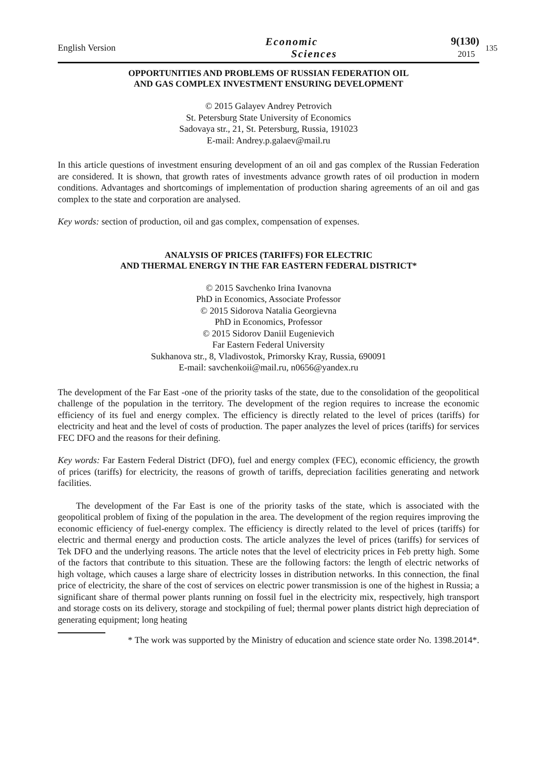English Version
Economic
Sciences
9(130)
2015
135
OPPORTUNITIES AND PROBLEMS OF RUSSIAN FEDERATION OIL
AND GAS COMPLEX INVESTMENT ENSURING DEVELOPMENT
© 2015 Galayev Andrey Petrovich
St. Petersburg State University of Economics
Sadovaya str., 21, St. Petersburg, Russia, 191023
E-mail: Andrey.p.galaev@mail.ru
In this article questions of investment ensuring development of an oil and gas complex of the Russian Federation are considered. It is shown, that growth rates of investments advance growth rates of oil production in modern conditions. Advantages and shortcomings of implementation of production sharing agreements of an oil and gas complex to the state and corporation are analysed.
Key words: section of production, oil and gas complex, compensation of expenses.
ANALYSIS OF PRICES (TARIFFS) FOR ELECTRIC
AND THERMAL ENERGY IN THE FAR EASTERN FEDERAL DISTRICT*
© 2015 Savchenko Irina Ivanovna
PhD in Economics, Associate Professor
© 2015 Sidorova Natalia Georgievna
PhD in Economics, Professor
© 2015 Sidorov Daniil Eugenievich
Far Eastern Federal University
Sukhanova str., 8, Vladivostok, Primorsky Kray, Russia, 690091
E-mail: savchenkoii@mail.ru, n0656@yandex.ru
The development of the Far East -one of the priority tasks of the state, due to the consolidation of the geopolitical challenge of the population in the territory. The development of the region requires to increase the economic efficiency of its fuel and energy complex. The efficiency is directly related to the level of prices (tariffs) for electricity and heat and the level of costs of production. The paper analyzes the level of prices (tariffs) for services FEC DFO and the reasons for their defining.
Key words: Far Eastern Federal District (DFO), fuel and energy complex (FEC), economic efficiency, the growth of prices (tariffs) for electricity, the reasons of growth of tariffs, depreciation facilities generating and network facilities.
The development of the Far East is one of the priority tasks of the state, which is associated with the geopolitical problem of fixing of the population in the area. The development of the region requires improving the economic efficiency of fuel-energy complex. The efficiency is directly related to the level of prices (tariffs) for electric and thermal energy and production costs. The article analyzes the level of prices (tariffs) for services of Tek DFO and the underlying reasons. The article notes that the level of electricity prices in Feb pretty high. Some of the factors that contribute to this situation. These are the following factors: the length of electric networks of high voltage, which causes a large share of electricity losses in distribution networks. In this connection, the final price of electricity, the share of the cost of services on electric power transmission is one of the highest in Russia; a significant share of thermal power plants running on fossil fuel in the electricity mix, respectively, high transport and storage costs on its delivery, storage and stockpiling of fuel; thermal power plants district high depreciation of generating equipment; long heating
* The work was supported by the Ministry of education and science state order No. 1398.2014*.